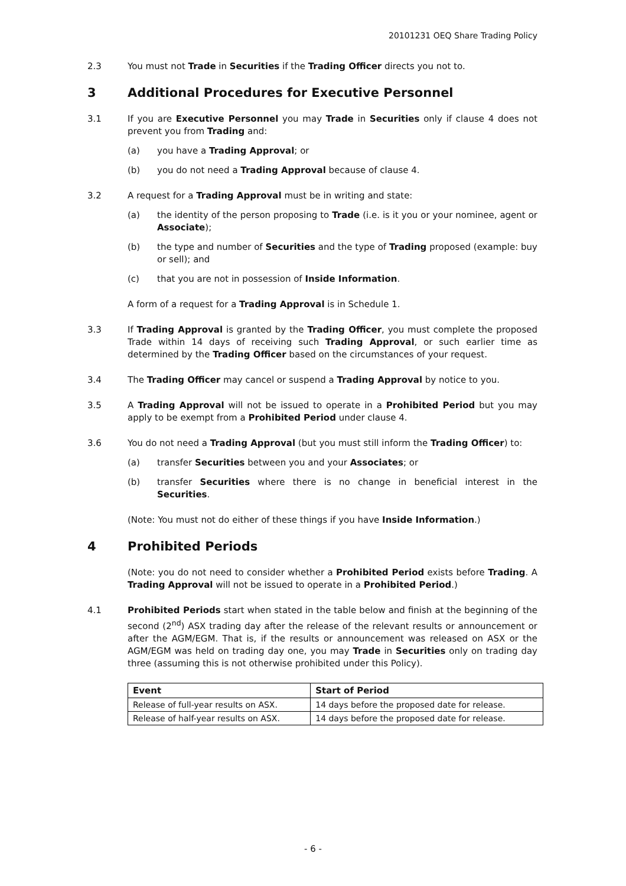20101231 OEQ Share Trading Policy
2.3 You must not Trade in Securities if the Trading Officer directs you not to.
3 Additional Procedures for Executive Personnel
3.1 If you are Executive Personnel you may Trade in Securities only if clause 4 does not prevent you from Trading and:
(a) you have a Trading Approval; or
(b) you do not need a Trading Approval because of clause 4.
3.2 A request for a Trading Approval must be in writing and state:
(a) the identity of the person proposing to Trade (i.e. is it you or your nominee, agent or Associate);
(b) the type and number of Securities and the type of Trading proposed (example: buy or sell); and
(c) that you are not in possession of Inside Information.
A form of a request for a Trading Approval is in Schedule 1.
3.3 If Trading Approval is granted by the Trading Officer, you must complete the proposed Trade within 14 days of receiving such Trading Approval, or such earlier time as determined by the Trading Officer based on the circumstances of your request.
3.4 The Trading Officer may cancel or suspend a Trading Approval by notice to you.
3.5 A Trading Approval will not be issued to operate in a Prohibited Period but you may apply to be exempt from a Prohibited Period under clause 4.
3.6 You do not need a Trading Approval (but you must still inform the Trading Officer) to:
(a) transfer Securities between you and your Associates; or
(b) transfer Securities where there is no change in beneficial interest in the Securities.
(Note: You must not do either of these things if you have Inside Information.)
4 Prohibited Periods
(Note: you do not need to consider whether a Prohibited Period exists before Trading. A Trading Approval will not be issued to operate in a Prohibited Period.)
4.1 Prohibited Periods start when stated in the table below and finish at the beginning of the second (2<sup>nd</sup>) ASX trading day after the release of the relevant results or announcement or after the AGM/EGM. That is, if the results or announcement was released on ASX or the AGM/EGM was held on trading day one, you may Trade in Securities only on trading day three (assuming this is not otherwise prohibited under this Policy).
| Event | Start of Period |
| --- | --- |
| Release of full-year results on ASX. | 14 days before the proposed date for release. |
| Release of half-year results on ASX. | 14 days before the proposed date for release. |
- 6 -